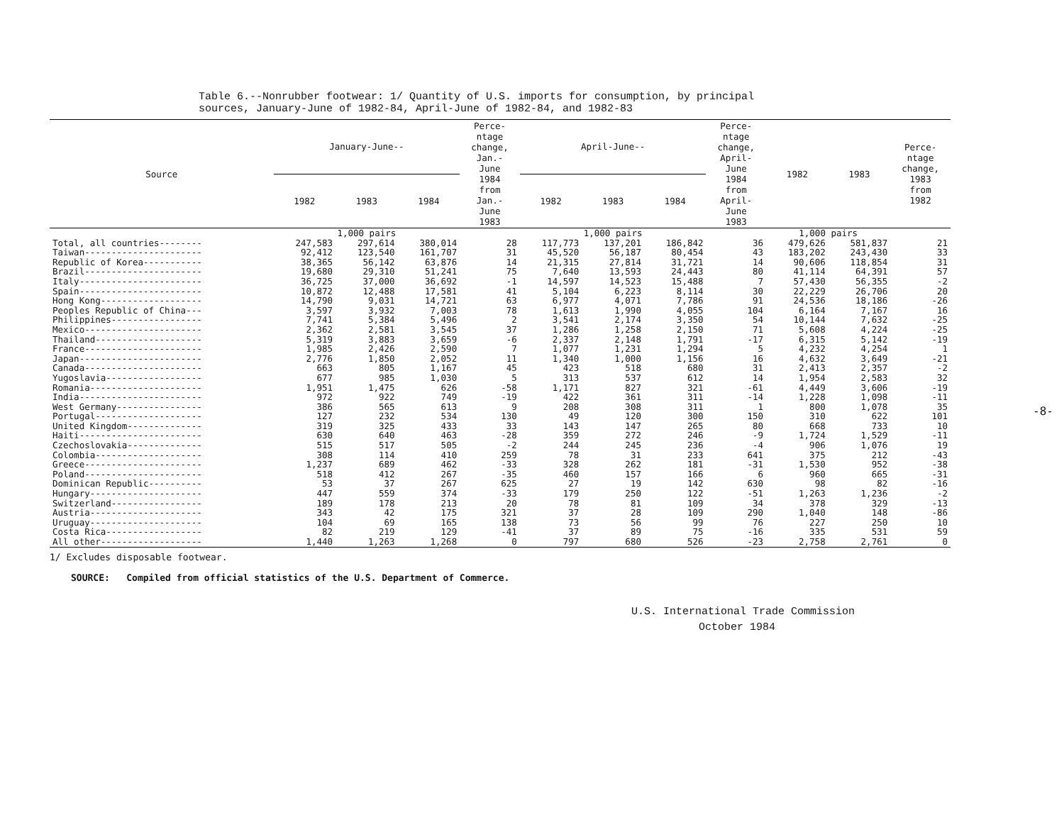Table 6.--Nonrubber footwear: 1/ Quantity of U.S. imports for consumption, by principal
sources, January-June of 1982-84, April-June of 1982-84, and 1982-83
| Source | January-June-- | | | Perce- ntage change, Jan.- June 1984 from Jan.- June 1983 | April-June-- | | | Perce- ntage change, April- June 1984 from April- June 1983 | 1982 | 1983 | Perce- ntage change, 1983 from 1982 |
| --- | --- | --- | --- | --- | --- | --- | --- | --- | --- | --- | --- |
| | 1982 | 1983 | 1984 | | 1982 | 1983 | 1984 | | | | |
| | 1,000 pairs | | | | 1,000 pairs | | | | 1,000 pairs | | |
| Total, all countries-------- | 247,583 | 297,614 | 380,014 | 28 | 117,773 | 137,201 | 186,842 | 36 | 479,626 | 581,837 | 21 |
| Taiwan---------------------- | 92,412 | 123,540 | 161,707 | 31 | 45,520 | 56,187 | 80,454 | 43 | 183,202 | 243,430 | 33 |
| Republic of Korea----------- | 38,365 | 56,142 | 63,876 | 14 | 21,315 | 27,814 | 31,721 | 14 | 90,606 | 118,854 | 31 |
| Brazil---------------------- | 19,680 | 29,310 | 51,241 | 75 | 7,640 | 13,593 | 24,443 | 80 | 41,114 | 64,391 | 57 |
| Italy----------------------- | 36,725 | 37,000 | 36,692 | -1 | 14,597 | 14,523 | 15,488 | 7 | 57,430 | 56,355 | -2 |
| Spain----------------------- | 10,872 | 12,488 | 17,581 | 41 | 5,104 | 6,223 | 8,114 | 30 | 22,229 | 26,706 | 20 |
| Hong Kong------------------- | 14,790 | 9,031 | 14,721 | 63 | 6,977 | 4,071 | 7,786 | 91 | 24,536 | 18,186 | -26 |
| Peoples Republic of China--- | 3,597 | 3,932 | 7,003 | 78 | 1,613 | 1,990 | 4,055 | 104 | 6,164 | 7,167 | 16 |
| Philippines----------------- | 7,741 | 5,384 | 5,496 | 2 | 3,541 | 2,174 | 3,350 | 54 | 10,144 | 7,632 | -25 |
| Mexico---------------------- | 2,362 | 2,581 | 3,545 | 37 | 1,286 | 1,258 | 2,150 | 71 | 5,608 | 4,224 | -25 |
| Thailand-------------------- | 5,319 | 3,883 | 3,659 | -6 | 2,337 | 2,148 | 1,791 | -17 | 6,315 | 5,142 | -19 |
| France---------------------- | 1,985 | 2,426 | 2,590 | 7 | 1,077 | 1,231 | 1,294 | 5 | 4,232 | 4,254 | 1 |
| Japan----------------------- | 2,776 | 1,850 | 2,052 | 11 | 1,340 | 1,000 | 1,156 | 16 | 4,632 | 3,649 | -21 |
| Canada---------------------- | 663 | 805 | 1,167 | 45 | 423 | 518 | 680 | 31 | 2,413 | 2,357 | -2 |
| Yugoslavia------------------ | 677 | 985 | 1,030 | 5 | 313 | 537 | 612 | 14 | 1,954 | 2,583 | 32 |
| Romania--------------------- | 1,951 | 1,475 | 626 | -58 | 1,171 | 827 | 321 | -61 | 4,449 | 3,606 | -19 |
| India----------------------- | 972 | 922 | 749 | -19 | 422 | 361 | 311 | -14 | 1,228 | 1,098 | -11 |
| West Germany---------------- | 386 | 565 | 613 | 9 | 208 | 308 | 311 | 1 | 800 | 1,078 | 35 |
| Portugal-------------------- | 127 | 232 | 534 | 130 | 49 | 120 | 300 | 150 | 310 | 622 | 101 |
| United Kingdom-------------- | 319 | 325 | 433 | 33 | 143 | 147 | 265 | 80 | 668 | 733 | 10 |
| Haiti----------------------- | 630 | 640 | 463 | -28 | 359 | 272 | 246 | -9 | 1,724 | 1,529 | -11 |
| Czechoslovakia-------------- | 515 | 517 | 505 | -2 | 244 | 245 | 236 | -4 | 906 | 1,076 | 19 |
| Colombia-------------------- | 308 | 114 | 410 | 259 | 78 | 31 | 233 | 641 | 375 | 212 | -43 |
| Greece---------------------- | 1,237 | 689 | 462 | -33 | 328 | 262 | 181 | -31 | 1,530 | 952 | -38 |
| Poland---------------------- | 518 | 412 | 267 | -35 | 460 | 157 | 166 | 6 | 960 | 665 | -31 |
| Dominican Republic---------- | 53 | 37 | 267 | 625 | 27 | 19 | 142 | 630 | 98 | 82 | -16 |
| Hungary--------------------- | 447 | 559 | 374 | -33 | 179 | 250 | 122 | -51 | 1,263 | 1,236 | -2 |
| Switzerland----------------- | 189 | 178 | 213 | 20 | 78 | 81 | 109 | 34 | 378 | 329 | -13 |
| Austria--------------------- | 343 | 42 | 175 | 321 | 37 | 28 | 109 | 290 | 1,040 | 148 | -86 |
| Uruguay--------------------- | 104 | 69 | 165 | 138 | 73 | 56 | 99 | 76 | 227 | 250 | 10 |
| Costa Rica------------------ | 82 | 219 | 129 | -41 | 37 | 89 | 75 | -16 | 335 | 531 | 59 |
| All other------------------- | 1,440 | 1,263 | 1,268 | 0 | 797 | 680 | 526 | -23 | 2,758 | 2,761 | 0 |
1/ Excludes disposable footwear.
SOURCE: Compiled from official statistics of the U.S. Department of Commerce.
U.S. International Trade Commission
October 1984
-8-